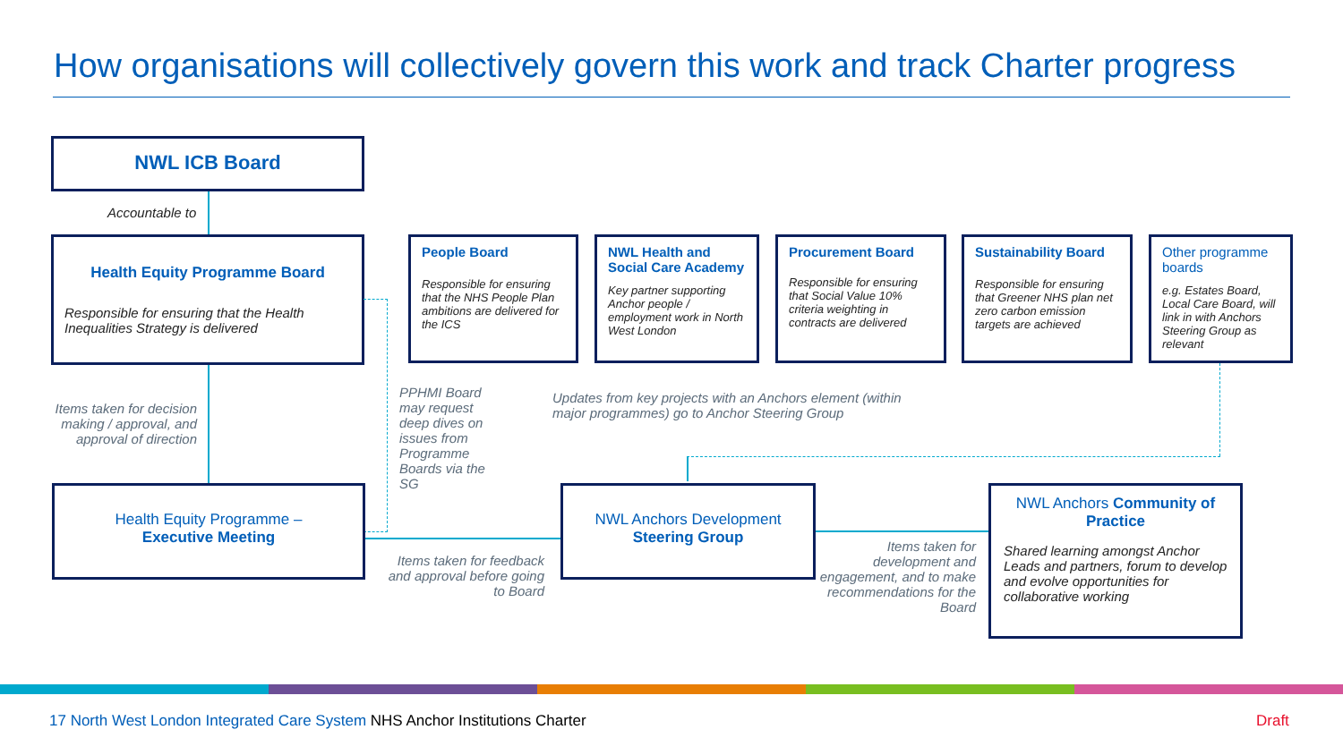How organisations will collectively govern this work and track Charter progress
NWL ICB Board
Accountable to
Health Equity Programme Board
Responsible for ensuring that the Health Inequalities Strategy is delivered
People Board
Responsible for ensuring that the NHS People Plan ambitions are delivered for the ICS
NWL Health and Social Care Academy
Key partner supporting Anchor people / employment work in North West London
Procurement Board
Responsible for ensuring that Social Value 10% criteria weighting in contracts are delivered
Sustainability Board
Responsible for ensuring that Greener NHS plan net zero carbon emission targets are achieved
Other programme boards
e.g. Estates Board, Local Care Board, will link in with Anchors Steering Group as relevant
Items taken for decision making / approval, and approval of direction
PPHMI Board may request deep dives on issues from Programme Boards via the SG
Updates from key projects with an Anchors element (within major programmes) go to Anchor Steering Group
Health Equity Programme –
Executive Meeting
Items taken for feedback and approval before going to Board
NWL Anchors Development
Steering Group
Items taken for development and engagement, and to make recommendations for the Board
NWL Anchors Community of Practice
Shared learning amongst Anchor Leads and partners, forum to develop and evolve opportunities for collaborative working
17 North West London Integrated Care System NHS Anchor Institutions Charter
Draft